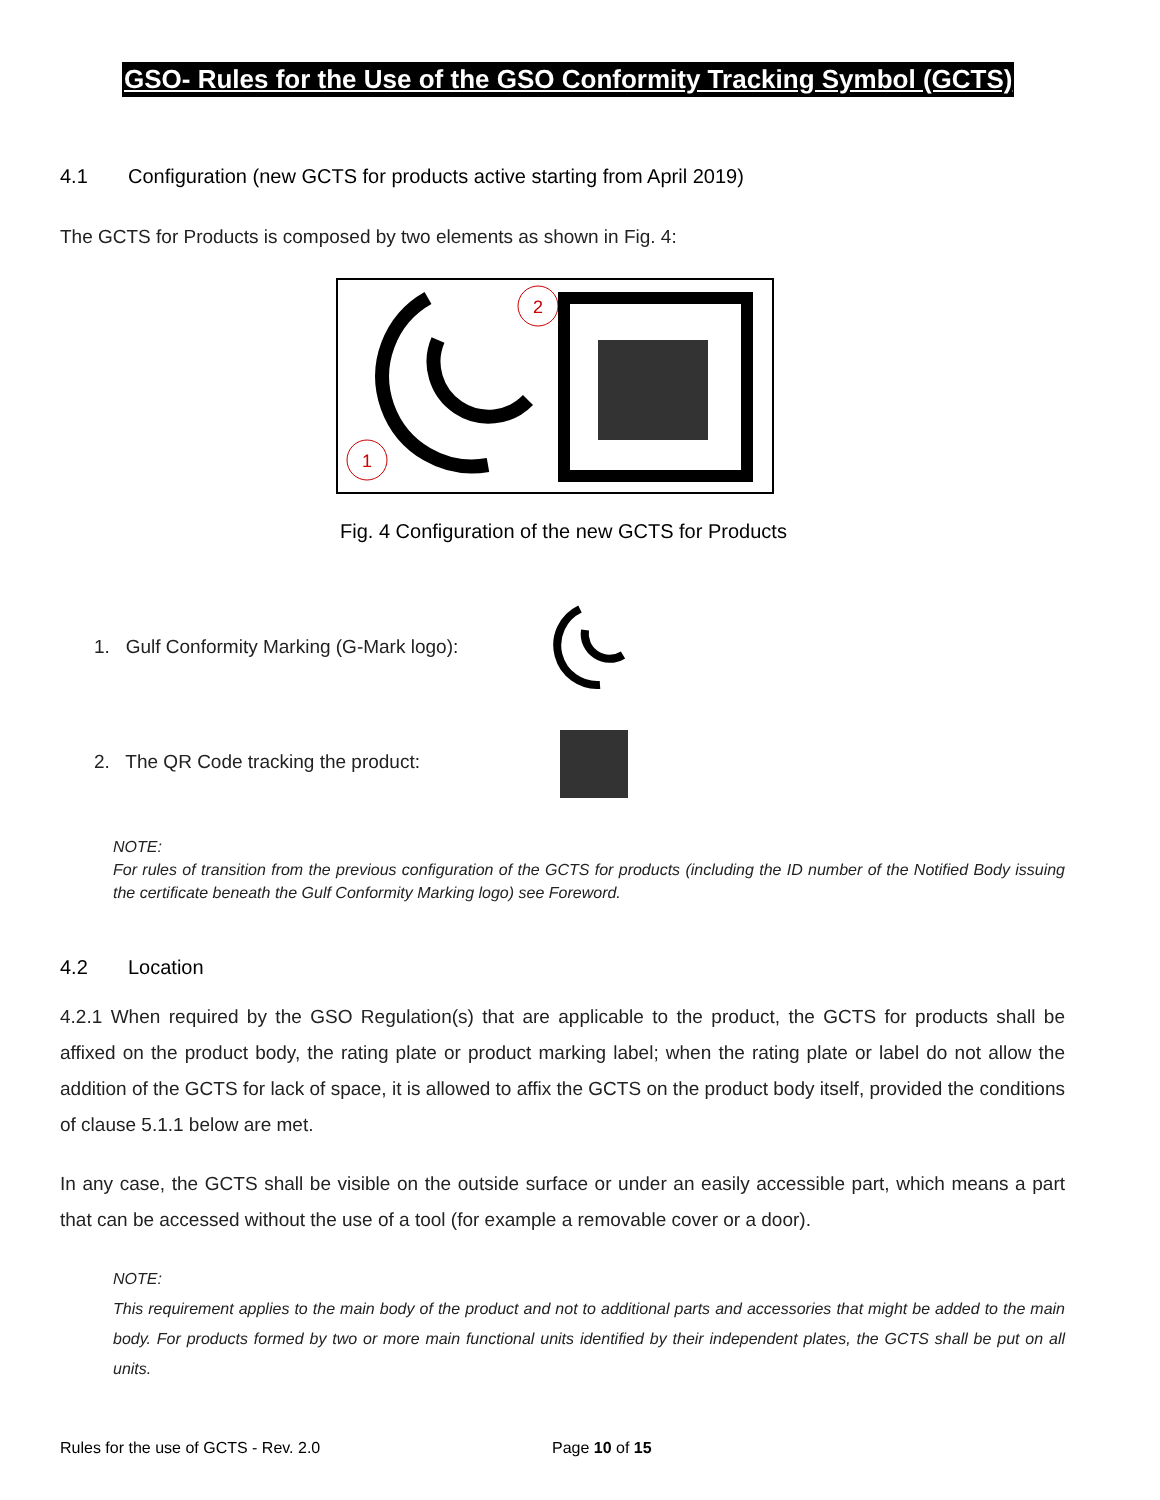GSO- Rules for the Use of the GSO Conformity Tracking Symbol (GCTS)
4.1 Configuration (new GCTS for products active starting from April 2019)
The GCTS for Products is composed by two elements as shown in Fig. 4:
1
2
Fig. 4 Configuration of the new GCTS for Products
1. Gulf Conformity Marking (G-Mark logo):
2. The QR Code tracking the product:
NOTE:
For rules of transition from the previous configuration of the GCTS for products (including the ID number of the Notified Body issuing the certificate beneath the Gulf Conformity Marking logo) see Foreword.
4.2 Location
4.2.1 When required by the GSO Regulation(s) that are applicable to the product, the GCTS for products shall be affixed on the product body, the rating plate or product marking label; when the rating plate or label do not allow the addition of the GCTS for lack of space, it is allowed to affix the GCTS on the product body itself, provided the conditions of clause 5.1.1 below are met.
In any case, the GCTS shall be visible on the outside surface or under an easily accessible part, which means a part that can be accessed without the use of a tool (for example a removable cover or a door).
NOTE:
This requirement applies to the main body of the product and not to additional parts and accessories that might be added to the main body. For products formed by two or more main functional units identified by their independent plates, the GCTS shall be put on all units.
Rules for the use of GCTS - Rev. 2.0
Page 10 of 15